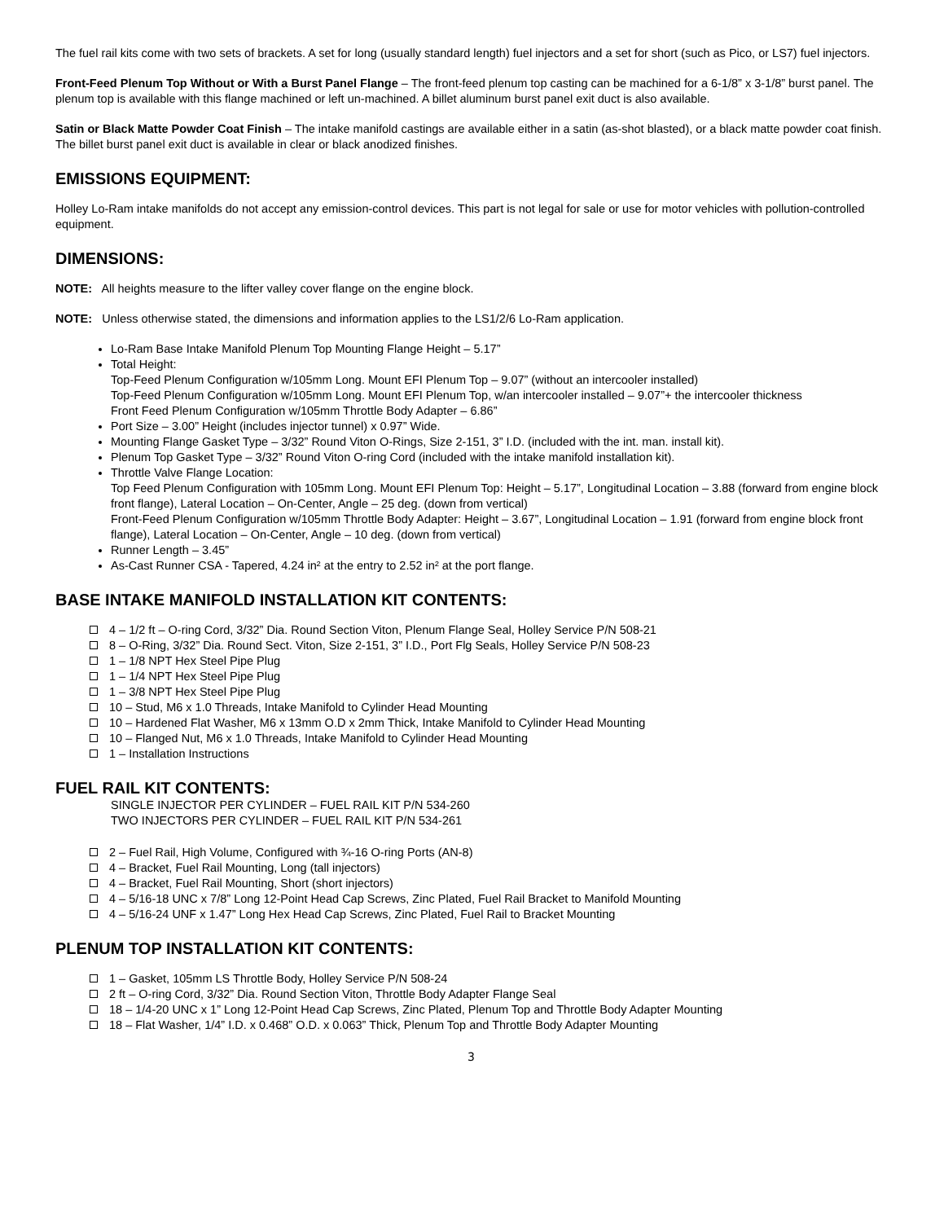The fuel rail kits come with two sets of brackets. A set for long (usually standard length) fuel injectors and a set for short (such as Pico, or LS7) fuel injectors.
Front-Feed Plenum Top Without or With a Burst Panel Flange – The front-feed plenum top casting can be machined for a 6-1/8” x 3-1/8” burst panel. The plenum top is available with this flange machined or left un-machined. A billet aluminum burst panel exit duct is also available.
Satin or Black Matte Powder Coat Finish – The intake manifold castings are available either in a satin (as-shot blasted), or a black matte powder coat finish. The billet burst panel exit duct is available in clear or black anodized finishes.
EMISSIONS EQUIPMENT:
Holley Lo-Ram intake manifolds do not accept any emission-control devices. This part is not legal for sale or use for motor vehicles with pollution-controlled equipment.
DIMENSIONS:
NOTE: All heights measure to the lifter valley cover flange on the engine block.
NOTE: Unless otherwise stated, the dimensions and information applies to the LS1/2/6 Lo-Ram application.
Lo-Ram Base Intake Manifold Plenum Top Mounting Flange Height – 5.17”
Total Height:
Top-Feed Plenum Configuration w/105mm Long. Mount EFI Plenum Top – 9.07” (without an intercooler installed)
Top-Feed Plenum Configuration w/105mm Long. Mount EFI Plenum Top, w/an intercooler installed – 9.07”+ the intercooler thickness
Front Feed Plenum Configuration w/105mm Throttle Body Adapter – 6.86”
Port Size – 3.00” Height (includes injector tunnel) x 0.97” Wide.
Mounting Flange Gasket Type – 3/32” Round Viton O-Rings, Size 2-151, 3” I.D. (included with the int. man. install kit).
Plenum Top Gasket Type – 3/32” Round Viton O-ring Cord (included with the intake manifold installation kit).
Throttle Valve Flange Location:
Top Feed Plenum Configuration with 105mm Long. Mount EFI Plenum Top: Height – 5.17”, Longitudinal Location – 3.88 (forward from engine block front flange), Lateral Location – On-Center, Angle – 25 deg. (down from vertical)
Front-Feed Plenum Configuration w/105mm Throttle Body Adapter: Height – 3.67”, Longitudinal Location – 1.91 (forward from engine block front flange), Lateral Location – On-Center, Angle – 10 deg. (down from vertical)
Runner Length – 3.45”
As-Cast Runner CSA - Tapered, 4.24 in² at the entry to 2.52 in² at the port flange.
BASE INTAKE MANIFOLD INSTALLATION KIT CONTENTS:
4 – 1/2 ft – O-ring Cord, 3/32” Dia. Round Section Viton, Plenum Flange Seal, Holley Service P/N 508-21
8 – O-Ring, 3/32” Dia. Round Sect. Viton, Size 2-151, 3” I.D., Port Flg Seals, Holley Service P/N 508-23
1 – 1/8 NPT Hex Steel Pipe Plug
1 – 1/4 NPT Hex Steel Pipe Plug
1 – 3/8 NPT Hex Steel Pipe Plug
10 – Stud, M6 x 1.0 Threads, Intake Manifold to Cylinder Head Mounting
10 – Hardened Flat Washer, M6 x 13mm O.D x 2mm Thick, Intake Manifold to Cylinder Head Mounting
10 – Flanged Nut, M6 x 1.0 Threads, Intake Manifold to Cylinder Head Mounting
1 – Installation Instructions
FUEL RAIL KIT CONTENTS:
SINGLE INJECTOR PER CYLINDER – FUEL RAIL KIT P/N 534-260
TWO INJECTORS PER CYLINDER – FUEL RAIL KIT P/N 534-261
2 – Fuel Rail, High Volume, Configured with ¾-16 O-ring Ports (AN-8)
4 – Bracket, Fuel Rail Mounting, Long (tall injectors)
4 – Bracket, Fuel Rail Mounting, Short (short injectors)
4 – 5/16-18 UNC x 7/8” Long 12-Point Head Cap Screws, Zinc Plated, Fuel Rail Bracket to Manifold Mounting
4 – 5/16-24 UNF x 1.47” Long Hex Head Cap Screws, Zinc Plated, Fuel Rail to Bracket Mounting
PLENUM TOP INSTALLATION KIT CONTENTS:
1 – Gasket, 105mm LS Throttle Body, Holley Service P/N 508-24
2 ft – O-ring Cord, 3/32” Dia. Round Section Viton, Throttle Body Adapter Flange Seal
18 – 1/4-20 UNC x 1” Long 12-Point Head Cap Screws, Zinc Plated, Plenum Top and Throttle Body Adapter Mounting
18 – Flat Washer, 1/4” I.D. x 0.468” O.D. x 0.063” Thick, Plenum Top and Throttle Body Adapter Mounting
3